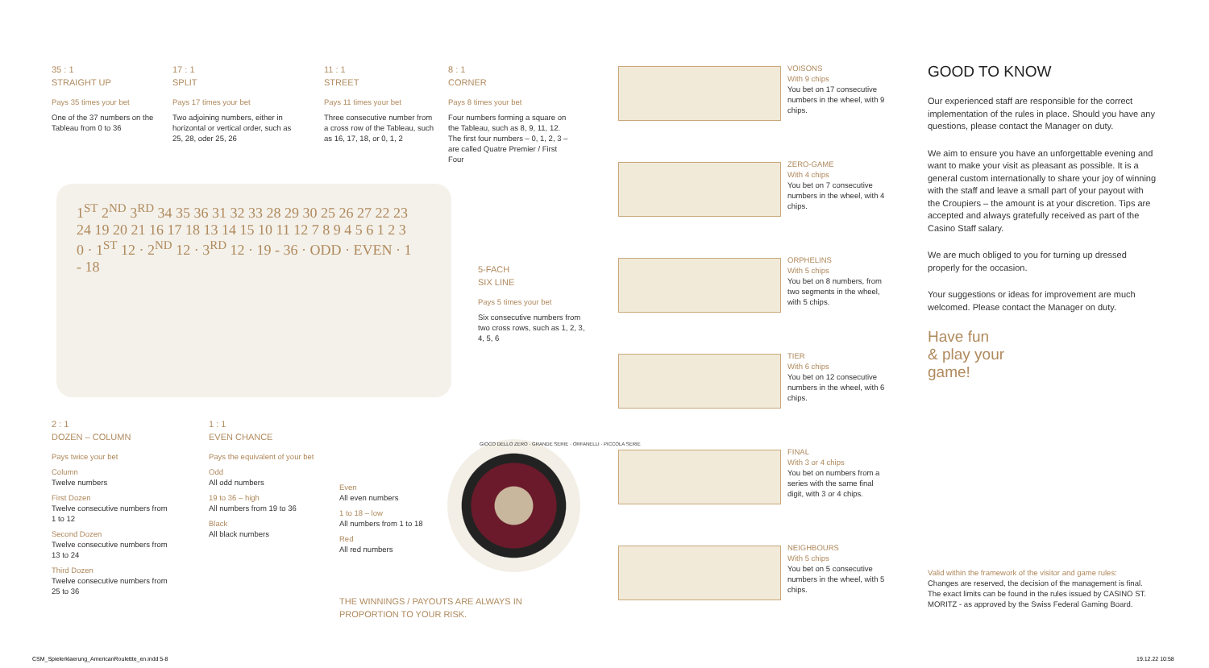35 : 1
STRAIGHT UP
Pays 35 times your bet
One of the 37 numbers on the Tableau from 0 to 36
17 : 1
SPLIT
Pays 17 times your bet
Two adjoining numbers, either in horizontal or vertical order, such as 25, 28, oder 25, 26
11 : 1
STREET
Pays 11 times your bet
Three consecutive number from a cross row of the Tableau, such as 16, 17, 18, or 0, 1, 2
8 : 1
CORNER
Pays 8 times your bet
Four numbers forming a square on the Tableau, such as 8, 9, 11, 12. The first four numbers – 0, 1, 2, 3 – are called Quatre Premier / First Four
5-FACH
SIX LINE
Pays 5 times your bet
Six consecutive numbers from two cross rows, such as 1, 2, 3, 4, 5, 6
1<sup>ST</sup> 2<sup>ND</sup> 3<sup>RD</sup> 34 35 36 31 32 33 28 29 30 25 26 27 22 23 24 19 20 21 16 17 18 13 14 15 10 11 12 7 8 9 4 5 6 1 2 3 0 · 1<sup>ST</sup> 12 · 2<sup>ND</sup> 12 · 3<sup>RD</sup> 12 · 19 - 36 · ODD · EVEN · 1 - 18
2 : 1
DOZEN – COLUMN
Pays twice your bet
Column
Twelve numbers
First Dozen
Twelve consecutive numbers from 1 to 12
Second Dozen
Twelve consecutive numbers from 13 to 24
Third Dozen
Twelve consecutive numbers from 25 to 36
1 : 1
EVEN CHANCE
Pays the equivalent of your bet
Odd
All odd numbers
19 to 36 – high
All numbers from 19 to 36
Black
All black numbers
Even
All even numbers
1 to 18 – low
All numbers from 1 to 18
Red
All red numbers
GIOCO DELLO ZERO · GRANDE SERIE · ORFANELLI · PICCOLA SERIE
THE WINNINGS / PAYOUTS ARE ALWAYS IN PROPORTION TO YOUR RISK.
VOISONS
With 9 chips
You bet on 17 consecutive numbers in the wheel, with 9 chips.
ZERO-GAME
With 4 chips
You bet on 7 consecutive numbers in the wheel, with 4 chips.
ORPHELINS
With 5 chips
You bet on 8 numbers, from two segments in the wheel, with 5 chips.
TIER
With 6 chips
You bet on 12 consecutive numbers in the wheel, with 6 chips.
FINAL
With 3 or 4 chips
You bet on numbers from a series with the same final digit, with 3 or 4 chips.
NEIGHBOURS
With 5 chips
You bet on 5 consecutive numbers in the wheel, with 5 chips.
GOOD TO KNOW
Our experienced staff are responsible for the correct implementation of the rules in place. Should you have any questions, please contact the Manager on duty.
We aim to ensure you have an unforgettable evening and want to make your visit as pleasant as possible. It is a general custom internationally to share your joy of winning with the staff and leave a small part of your payout with the Croupiers – the amount is at your discretion. Tips are accepted and always gratefully received as part of the Casino Staff salary.
We are much obliged to you for turning up dressed properly for the occasion.
Your suggestions or ideas for improvement are much welcomed. Please contact the Manager on duty.
Have fun
& play your
game!
Valid within the framework of the visitor and game rules:
Changes are reserved, the decision of the management is final. The exact limits can be found in the rules issued by CASINO ST. MORITZ - as approved by the Swiss Federal Gaming Board.
CSM_Spielerklaerung_AmericanRoulettte_en.indd 5-8
19.12.22 10:58